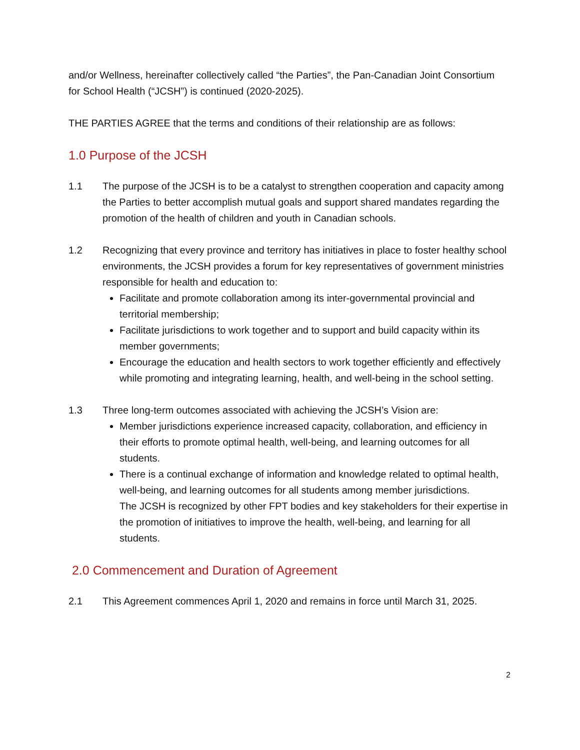and/or Wellness, hereinafter collectively called “the Parties”, the Pan-Canadian Joint Consortium for School Health (“JCSH”) is continued (2020-2025).
THE PARTIES AGREE that the terms and conditions of their relationship are as follows:
1.0 Purpose of the JCSH
1.1 The purpose of the JCSH is to be a catalyst to strengthen cooperation and capacity among the Parties to better accomplish mutual goals and support shared mandates regarding the promotion of the health of children and youth in Canadian schools.
1.2 Recognizing that every province and territory has initiatives in place to foster healthy school environments, the JCSH provides a forum for key representatives of government ministries responsible for health and education to:
Facilitate and promote collaboration among its inter-governmental provincial and territorial membership;
Facilitate jurisdictions to work together and to support and build capacity within its member governments;
Encourage the education and health sectors to work together efficiently and effectively while promoting and integrating learning, health, and well-being in the school setting.
1.3 Three long-term outcomes associated with achieving the JCSH’s Vision are:
Member jurisdictions experience increased capacity, collaboration, and efficiency in their efforts to promote optimal health, well-being, and learning outcomes for all students.
There is a continual exchange of information and knowledge related to optimal health, well-being, and learning outcomes for all students among member jurisdictions.
The JCSH is recognized by other FPT bodies and key stakeholders for their expertise in the promotion of initiatives to improve the health, well-being, and learning for all students.
2.0 Commencement and Duration of Agreement
2.1 This Agreement commences April 1, 2020 and remains in force until March 31, 2025.
2